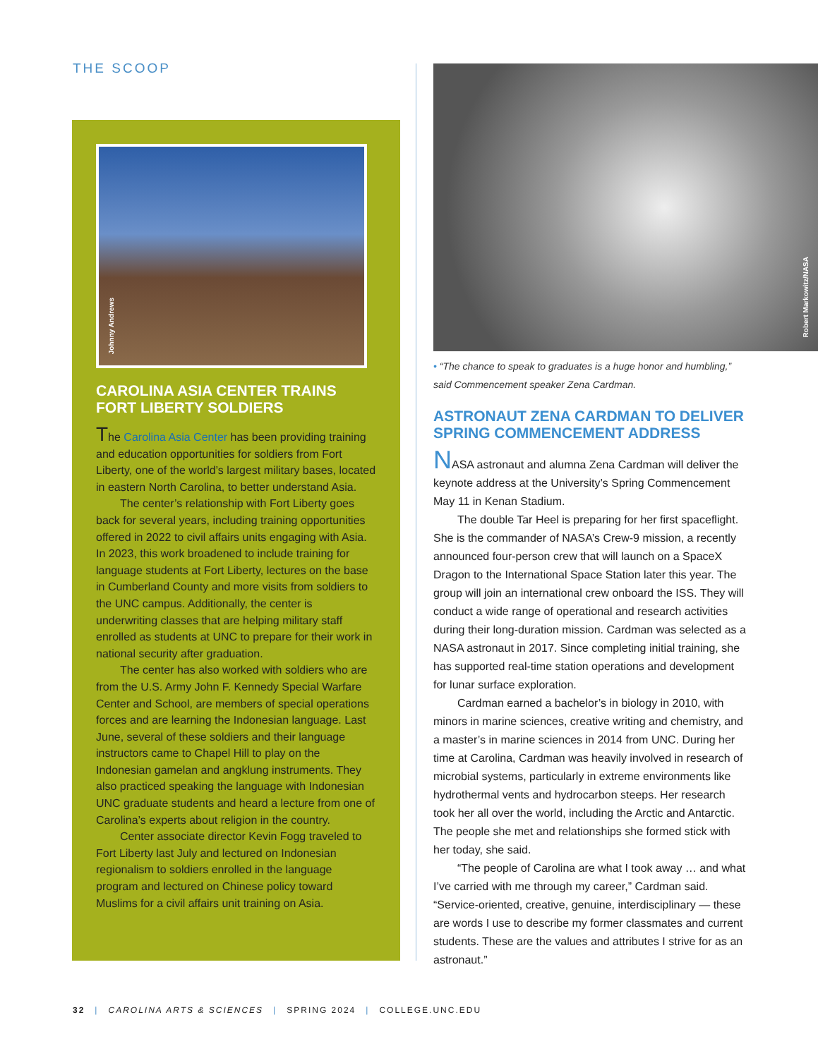THE SCOOP
Johnny Andrews
CAROLINA ASIA CENTER TRAINS FORT LIBERTY SOLDIERS
The Carolina Asia Center has been providing training and education opportunities for soldiers from Fort Liberty, one of the world’s largest military bases, located in eastern North Carolina, to better understand Asia.
The center’s relationship with Fort Liberty goes back for several years, including training opportunities offered in 2022 to civil affairs units engaging with Asia. In 2023, this work broadened to include training for language students at Fort Liberty, lectures on the base in Cumberland County and more visits from soldiers to the UNC campus. Additionally, the center is underwriting classes that are helping military staff enrolled as students at UNC to prepare for their work in national security after graduation.
The center has also worked with soldiers who are from the U.S. Army John F. Kennedy Special Warfare Center and School, are members of special operations forces and are learning the Indonesian language. Last June, several of these soldiers and their language instructors came to Chapel Hill to play on the Indonesian gamelan and angklung instruments. They also practiced speaking the language with Indonesian UNC graduate students and heard a lecture from one of Carolina’s experts about religion in the country.
Center associate director Kevin Fogg traveled to Fort Liberty last July and lectured on Indonesian regionalism to soldiers enrolled in the language program and lectured on Chinese policy toward Muslims for a civil affairs unit training on Asia.
Robert Markowitz/NASA
• “The chance to speak to graduates is a huge honor and humbling,” said Commencement speaker Zena Cardman.
ASTRONAUT ZENA CARDMAN TO DELIVER SPRING COMMENCEMENT ADDRESS
NASA astronaut and alumna Zena Cardman will deliver the keynote address at the University’s Spring Commencement May 11 in Kenan Stadium.
The double Tar Heel is preparing for her first spaceflight. She is the commander of NASA’s Crew-9 mission, a recently announced four-person crew that will launch on a SpaceX Dragon to the International Space Station later this year. The group will join an international crew onboard the ISS. They will conduct a wide range of operational and research activities during their long-duration mission. Cardman was selected as a NASA astronaut in 2017. Since completing initial training, she has supported real-time station operations and development for lunar surface exploration.
Cardman earned a bachelor’s in biology in 2010, with minors in marine sciences, creative writing and chemistry, and a master’s in marine sciences in 2014 from UNC. During her time at Carolina, Cardman was heavily involved in research of microbial systems, particularly in extreme environments like hydrothermal vents and hydrocarbon steeps. Her research took her all over the world, including the Arctic and Antarctic. The people she met and relationships she formed stick with her today, she said.
“The people of Carolina are what I took away … and what I’ve carried with me through my career,” Cardman said. “Service-oriented, creative, genuine, interdisciplinary — these are words I use to describe my former classmates and current students. These are the values and attributes I strive for as an astronaut.”
32 | CAROLINA ARTS & SCIENCES | SPRING 2024 | COLLEGE.UNC.EDU